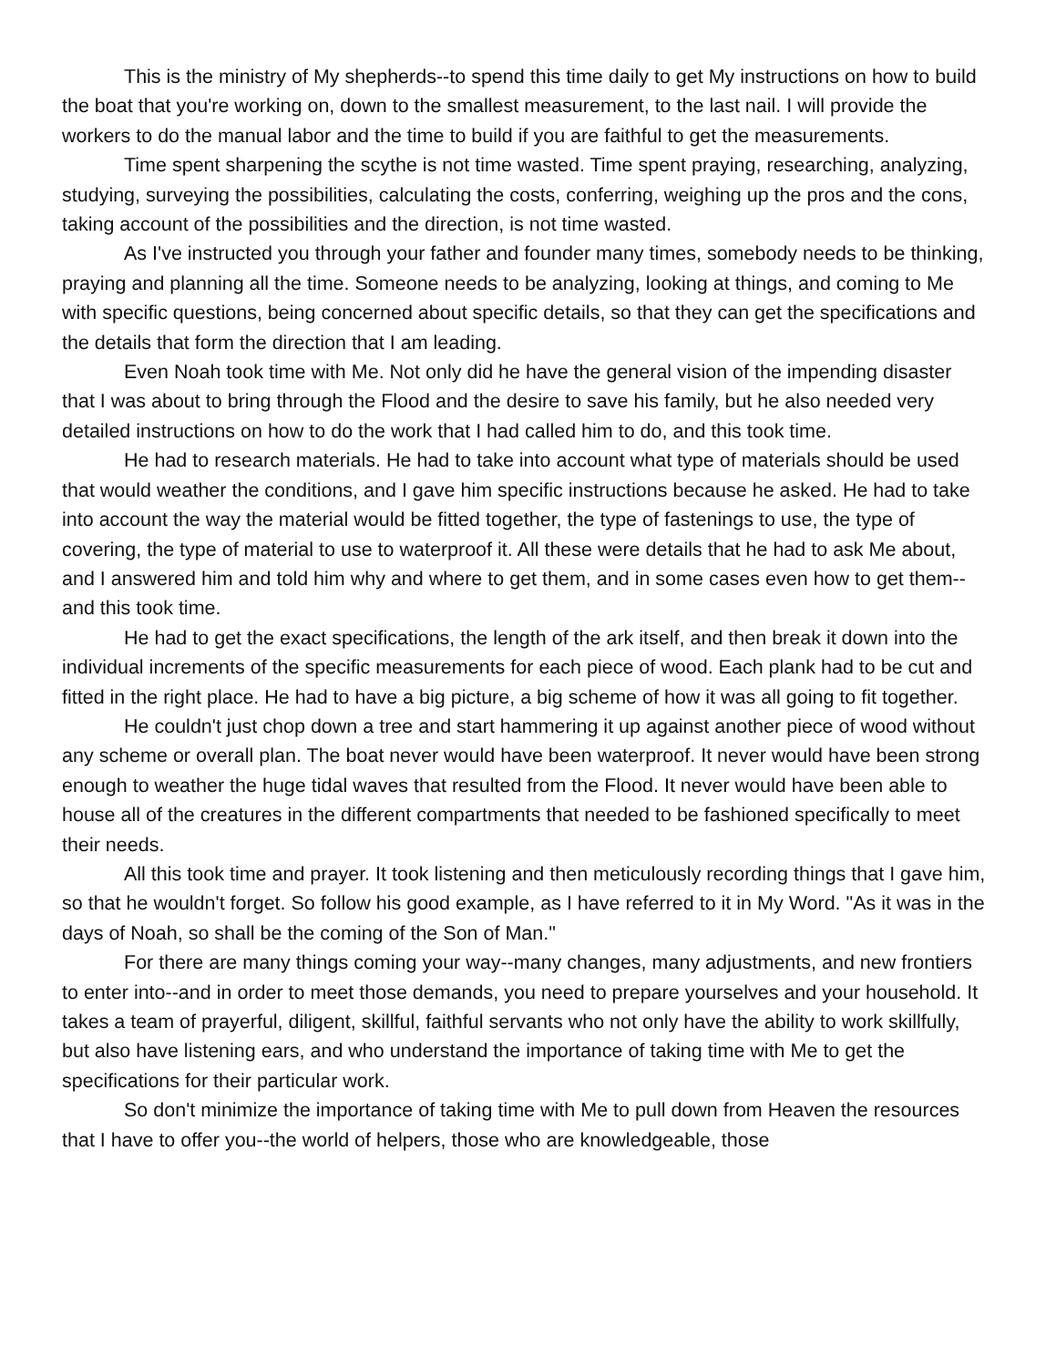This is the ministry of My shepherds--to spend this time daily to get My instructions on how to build the boat that you're working on, down to the smallest measurement, to the last nail. I will provide the workers to do the manual labor and the time to build if you are faithful to get the measurements.
Time spent sharpening the scythe is not time wasted. Time spent praying, researching, analyzing, studying, surveying the possibilities, calculating the costs, conferring, weighing up the pros and the cons, taking account of the possibilities and the direction, is not time wasted.
As I've instructed you through your father and founder many times, somebody needs to be thinking, praying and planning all the time. Someone needs to be analyzing, looking at things, and coming to Me with specific questions, being concerned about specific details, so that they can get the specifications and the details that form the direction that I am leading.
Even Noah took time with Me. Not only did he have the general vision of the impending disaster that I was about to bring through the Flood and the desire to save his family, but he also needed very detailed instructions on how to do the work that I had called him to do, and this took time.
He had to research materials. He had to take into account what type of materials should be used that would weather the conditions, and I gave him specific instructions because he asked. He had to take into account the way the material would be fitted together, the type of fastenings to use, the type of covering, the type of material to use to waterproof it. All these were details that he had to ask Me about, and I answered him and told him why and where to get them, and in some cases even how to get them--and this took time.
He had to get the exact specifications, the length of the ark itself, and then break it down into the individual increments of the specific measurements for each piece of wood. Each plank had to be cut and fitted in the right place. He had to have a big picture, a big scheme of how it was all going to fit together.
He couldn't just chop down a tree and start hammering it up against another piece of wood without any scheme or overall plan. The boat never would have been waterproof. It never would have been strong enough to weather the huge tidal waves that resulted from the Flood. It never would have been able to house all of the creatures in the different compartments that needed to be fashioned specifically to meet their needs.
All this took time and prayer. It took listening and then meticulously recording things that I gave him, so that he wouldn't forget. So follow his good example, as I have referred to it in My Word. "As it was in the days of Noah, so shall be the coming of the Son of Man."
For there are many things coming your way--many changes, many adjustments, and new frontiers to enter into--and in order to meet those demands, you need to prepare yourselves and your household. It takes a team of prayerful, diligent, skillful, faithful servants who not only have the ability to work skillfully, but also have listening ears, and who understand the importance of taking time with Me to get the specifications for their particular work.
So don't minimize the importance of taking time with Me to pull down from Heaven the resources that I have to offer you--the world of helpers, those who are knowledgeable, those